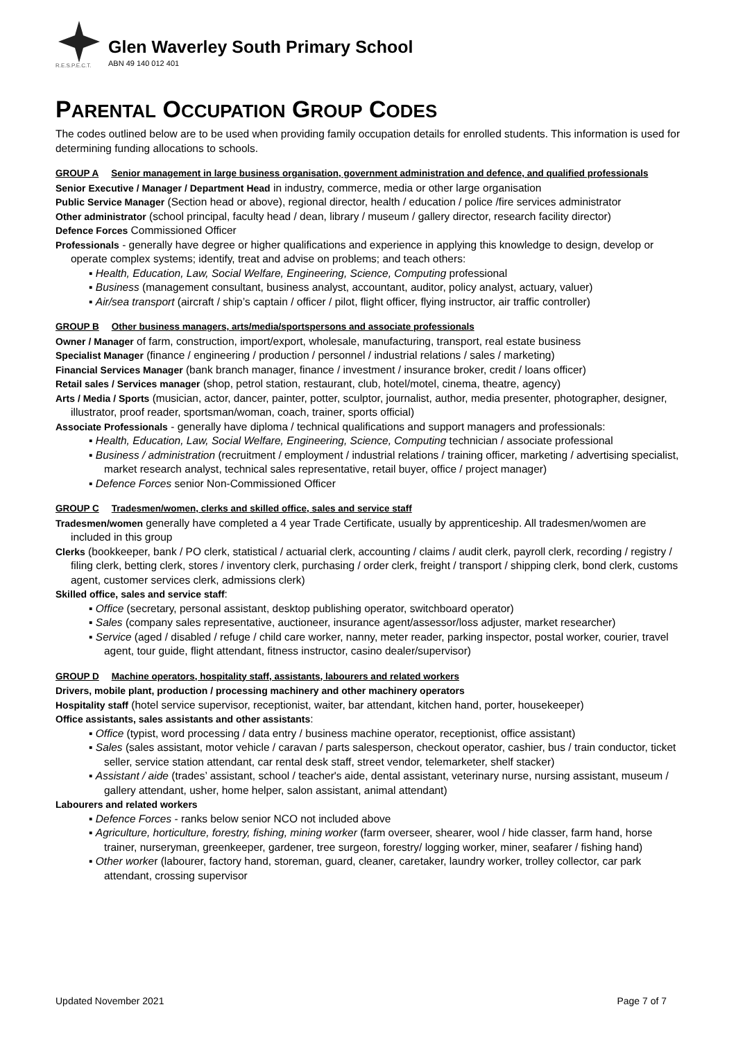R.E.S.P.E.C.T.
Glen Waverley South Primary School
ABN 49 140 012 401
PARENTAL OCCUPATION GROUP CODES
The codes outlined below are to be used when providing family occupation details for enrolled students. This information is used for determining funding allocations to schools.
GROUP A Senior management in large business organisation, government administration and defence, and qualified professionals
Senior Executive / Manager / Department Head in industry, commerce, media or other large organisation
Public Service Manager (Section head or above), regional director, health / education / police /fire services administrator
Other administrator (school principal, faculty head / dean, library / museum / gallery director, research facility director)
Defence Forces Commissioned Officer
Professionals - generally have degree or higher qualifications and experience in applying this knowledge to design, develop or operate complex systems; identify, treat and advise on problems; and teach others:
▪ Health, Education, Law, Social Welfare, Engineering, Science, Computing professional
▪ Business (management consultant, business analyst, accountant, auditor, policy analyst, actuary, valuer)
▪ Air/sea transport (aircraft / ship’s captain / officer / pilot, flight officer, flying instructor, air traffic controller)
GROUP B Other business managers, arts/media/sportspersons and associate professionals
Owner / Manager of farm, construction, import/export, wholesale, manufacturing, transport, real estate business
Specialist Manager (finance / engineering / production / personnel / industrial relations / sales / marketing)
Financial Services Manager (bank branch manager, finance / investment / insurance broker, credit / loans officer)
Retail sales / Services manager (shop, petrol station, restaurant, club, hotel/motel, cinema, theatre, agency)
Arts / Media / Sports (musician, actor, dancer, painter, potter, sculptor, journalist, author, media presenter, photographer, designer, illustrator, proof reader, sportsman/woman, coach, trainer, sports official)
Associate Professionals - generally have diploma / technical qualifications and support managers and professionals:
▪ Health, Education, Law, Social Welfare, Engineering, Science, Computing technician / associate professional
▪ Business / administration (recruitment / employment / industrial relations / training officer, marketing / advertising specialist, market research analyst, technical sales representative, retail buyer, office / project manager)
▪ Defence Forces senior Non-Commissioned Officer
GROUP C Tradesmen/women, clerks and skilled office, sales and service staff
Tradesmen/women generally have completed a 4 year Trade Certificate, usually by apprenticeship. All tradesmen/women are included in this group
Clerks (bookkeeper, bank / PO clerk, statistical / actuarial clerk, accounting / claims / audit clerk, payroll clerk, recording / registry / filing clerk, betting clerk, stores / inventory clerk, purchasing / order clerk, freight / transport / shipping clerk, bond clerk, customs agent, customer services clerk, admissions clerk)
Skilled office, sales and service staff:
▪ Office (secretary, personal assistant, desktop publishing operator, switchboard operator)
▪ Sales (company sales representative, auctioneer, insurance agent/assessor/loss adjuster, market researcher)
▪ Service (aged / disabled / refuge / child care worker, nanny, meter reader, parking inspector, postal worker, courier, travel agent, tour guide, flight attendant, fitness instructor, casino dealer/supervisor)
GROUP D Machine operators, hospitality staff, assistants, labourers and related workers
Drivers, mobile plant, production / processing machinery and other machinery operators
Hospitality staff (hotel service supervisor, receptionist, waiter, bar attendant, kitchen hand, porter, housekeeper)
Office assistants, sales assistants and other assistants:
▪ Office (typist, word processing / data entry / business machine operator, receptionist, office assistant)
▪ Sales (sales assistant, motor vehicle / caravan / parts salesperson, checkout operator, cashier, bus / train conductor, ticket seller, service station attendant, car rental desk staff, street vendor, telemarketer, shelf stacker)
▪ Assistant / aide (trades’ assistant, school / teacher's aide, dental assistant, veterinary nurse, nursing assistant, museum / gallery attendant, usher, home helper, salon assistant, animal attendant)
Labourers and related workers
▪ Defence Forces - ranks below senior NCO not included above
▪ Agriculture, horticulture, forestry, fishing, mining worker (farm overseer, shearer, wool / hide classer, farm hand, horse trainer, nurseryman, greenkeeper, gardener, tree surgeon, forestry/ logging worker, miner, seafarer / fishing hand)
▪ Other worker (labourer, factory hand, storeman, guard, cleaner, caretaker, laundry worker, trolley collector, car park attendant, crossing supervisor
Updated November 2021 Page 7 of 7